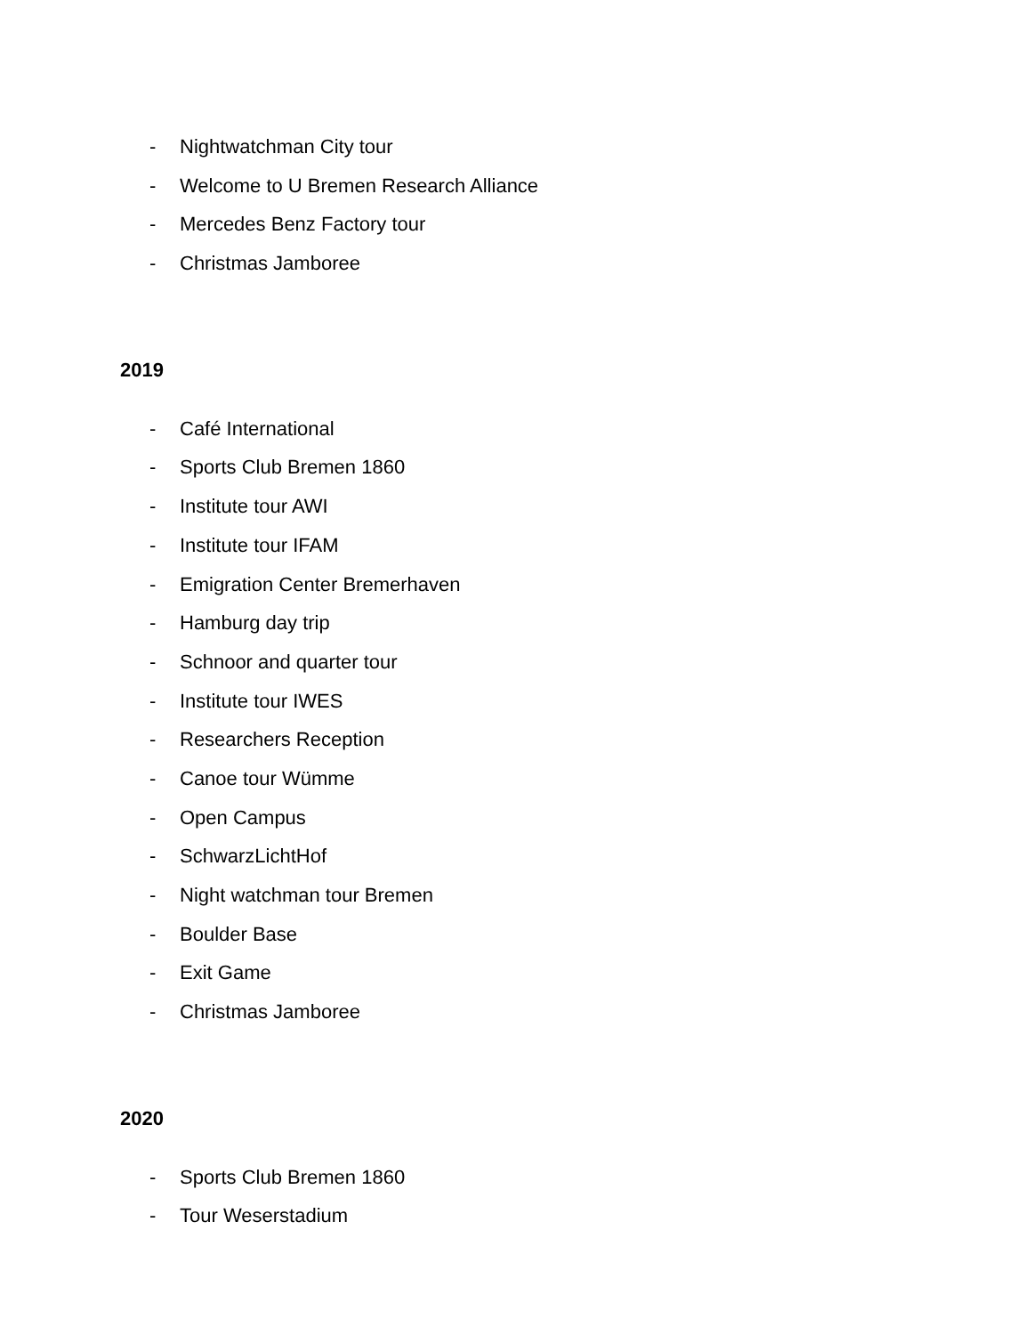- Nightwatchman City tour
- Welcome to U Bremen Research Alliance
- Mercedes Benz Factory tour
- Christmas Jamboree
2019
- Café International
- Sports Club Bremen 1860
- Institute tour AWI
- Institute tour IFAM
- Emigration Center Bremerhaven
- Hamburg day trip
- Schnoor and quarter tour
- Institute tour IWES
- Researchers Reception
- Canoe tour Wümme
- Open Campus
- SchwarzLichtHof
- Night watchman tour Bremen
- Boulder Base
- Exit Game
- Christmas Jamboree
2020
- Sports Club Bremen 1860
- Tour Weserstadium